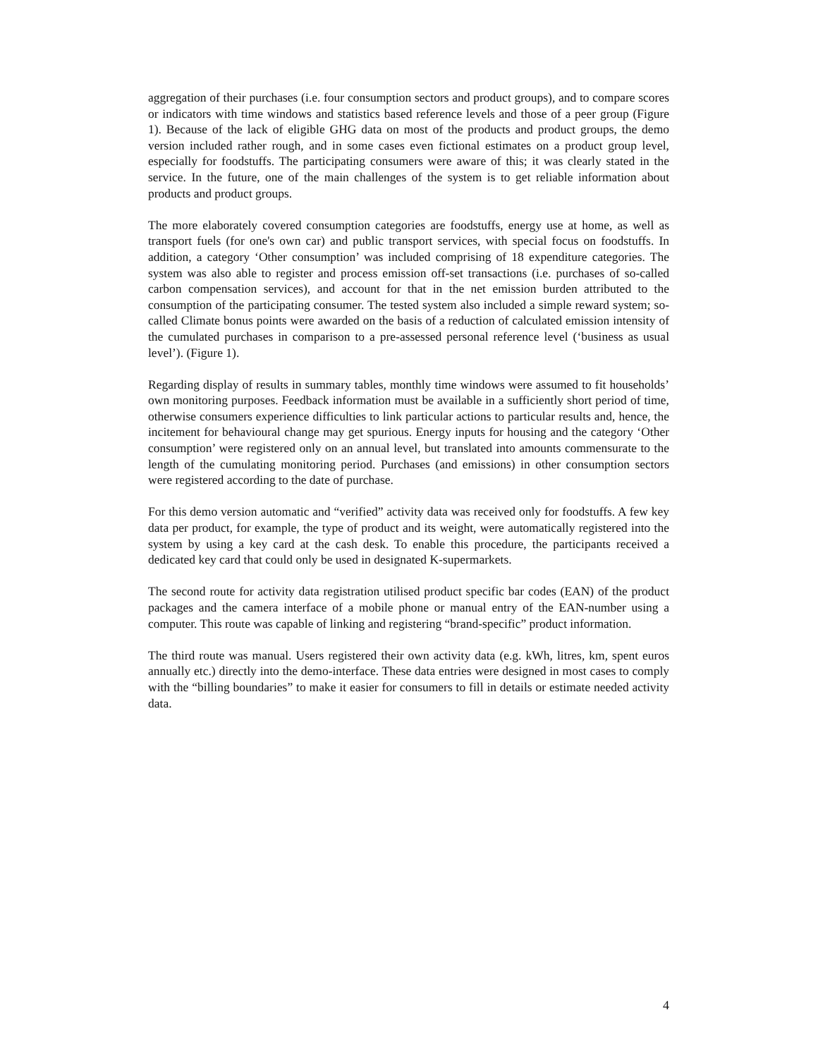aggregation of their purchases (i.e. four consumption sectors and product groups), and to compare scores or indicators with time windows and statistics based reference levels and those of a peer group (Figure 1). Because of the lack of eligible GHG data on most of the products and product groups, the demo version included rather rough, and in some cases even fictional estimates on a product group level, especially for foodstuffs. The participating consumers were aware of this; it was clearly stated in the service. In the future, one of the main challenges of the system is to get reliable information about products and product groups.
The more elaborately covered consumption categories are foodstuffs, energy use at home, as well as transport fuels (for one's own car) and public transport services, with special focus on foodstuffs. In addition, a category ‘Other consumption’ was included comprising of 18 expenditure categories. The system was also able to register and process emission off-set transactions (i.e. purchases of so-called carbon compensation services), and account for that in the net emission burden attributed to the consumption of the participating consumer. The tested system also included a simple reward system; so-called Climate bonus points were awarded on the basis of a reduction of calculated emission intensity of the cumulated purchases in comparison to a pre-assessed personal reference level (‘business as usual level’). (Figure 1).
Regarding display of results in summary tables, monthly time windows were assumed to fit households’ own monitoring purposes. Feedback information must be available in a sufficiently short period of time, otherwise consumers experience difficulties to link particular actions to particular results and, hence, the incitement for behavioural change may get spurious. Energy inputs for housing and the category ‘Other consumption’ were registered only on an annual level, but translated into amounts commensurate to the length of the cumulating monitoring period. Purchases (and emissions) in other consumption sectors were registered according to the date of purchase.
For this demo version automatic and “verified” activity data was received only for foodstuffs. A few key data per product, for example, the type of product and its weight, were automatically registered into the system by using a key card at the cash desk. To enable this procedure, the participants received a dedicated key card that could only be used in designated K-supermarkets.
The second route for activity data registration utilised product specific bar codes (EAN) of the product packages and the camera interface of a mobile phone or manual entry of the EAN-number using a computer. This route was capable of linking and registering “brand-specific” product information.
The third route was manual. Users registered their own activity data (e.g. kWh, litres, km, spent euros annually etc.) directly into the demo-interface. These data entries were designed in most cases to comply with the “billing boundaries” to make it easier for consumers to fill in details or estimate needed activity data.
4